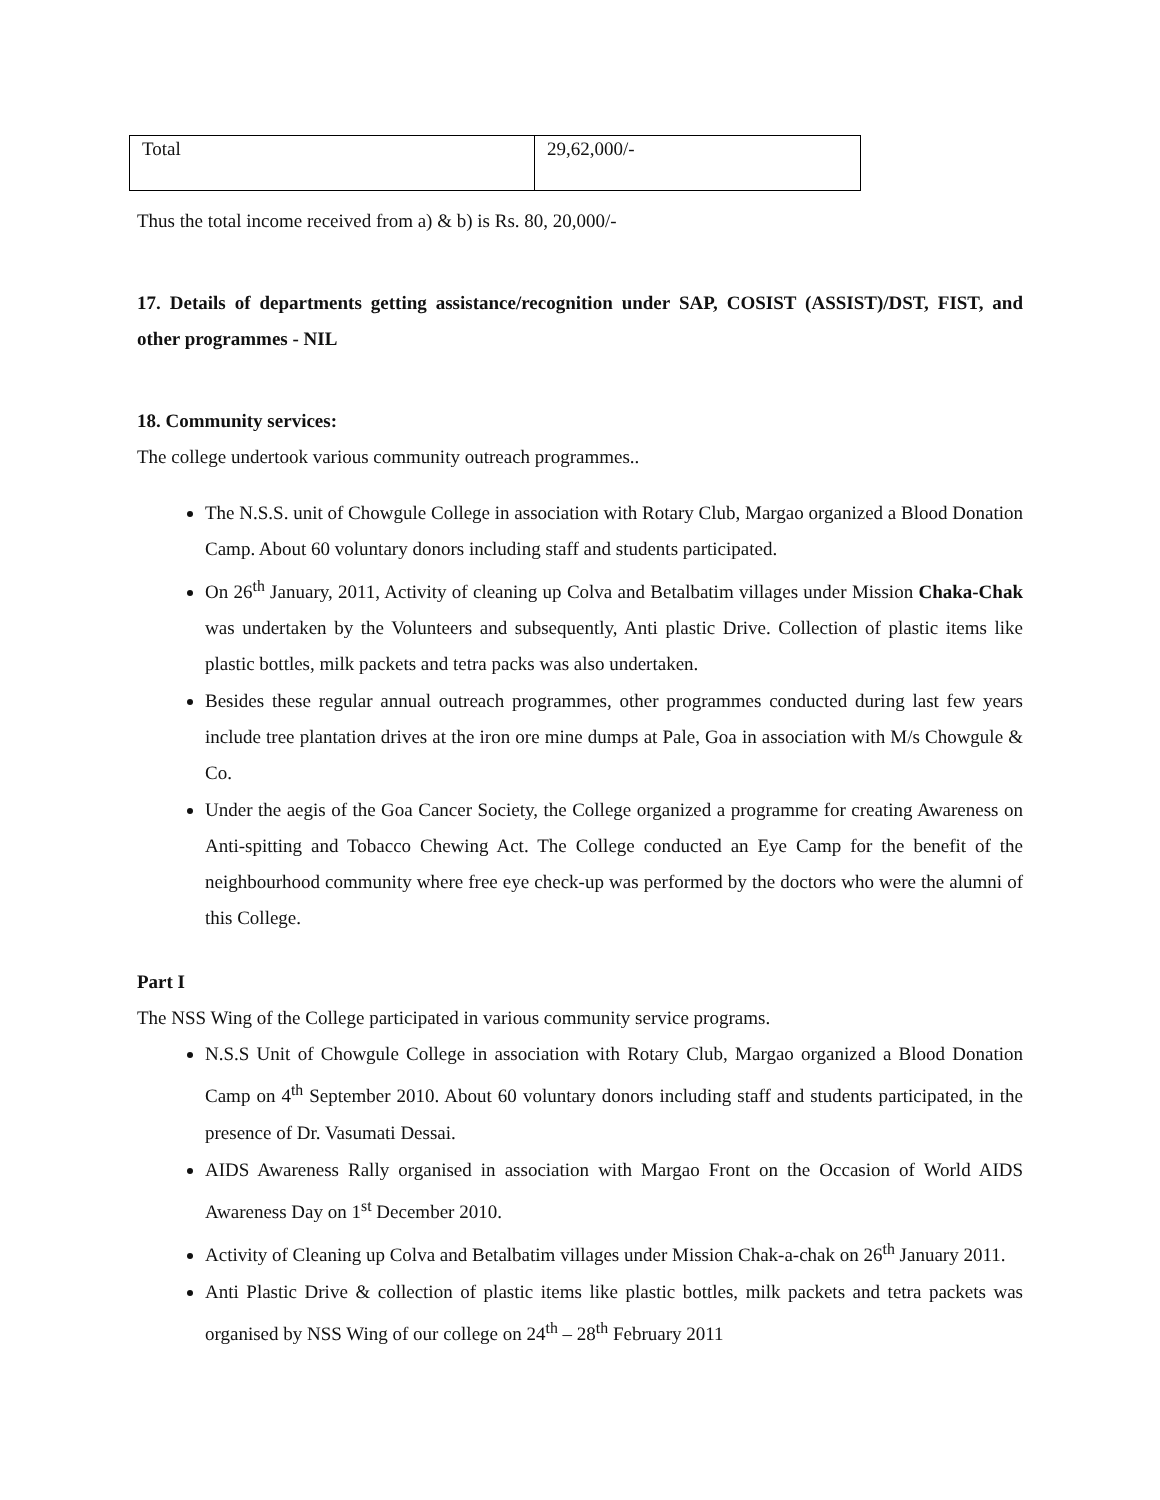| Total | 29,62,000/- |
Thus the total income received from a) & b) is Rs. 80, 20,000/-
17. Details of departments getting assistance/recognition under SAP, COSIST (ASSIST)/DST, FIST, and other programmes - NIL
18. Community services:
The college undertook various community outreach programmes..
The N.S.S. unit of Chowgule College in association with Rotary Club, Margao organized a Blood Donation Camp. About 60 voluntary donors including staff and students participated.
On 26<sup>th</sup> January, 2011, Activity of cleaning up Colva and Betalbatim villages under Mission Chaka-Chak was undertaken by the Volunteers and subsequently, Anti plastic Drive. Collection of plastic items like plastic bottles, milk packets and tetra packs was also undertaken.
Besides these regular annual outreach programmes, other programmes conducted during last few years include tree plantation drives at the iron ore mine dumps at Pale, Goa in association with M/s Chowgule & Co.
Under the aegis of the Goa Cancer Society, the College organized a programme for creating Awareness on Anti-spitting and Tobacco Chewing Act. The College conducted an Eye Camp for the benefit of the neighbourhood community where free eye check-up was performed by the doctors who were the alumni of this College.
Part I
The NSS Wing of the College participated in various community service programs.
N.S.S Unit of Chowgule College in association with Rotary Club, Margao organized a Blood Donation Camp on 4<sup>th</sup> September 2010. About 60 voluntary donors including staff and students participated, in the presence of Dr. Vasumati Dessai.
AIDS Awareness Rally organised in association with Margao Front on the Occasion of World AIDS Awareness Day on 1<sup>st</sup> December 2010.
Activity of Cleaning up Colva and Betalbatim villages under Mission Chak-a-chak on 26<sup>th</sup> January 2011.
Anti Plastic Drive & collection of plastic items like plastic bottles, milk packets and tetra packets was organised by NSS Wing of our college on 24<sup>th</sup> – 28<sup>th</sup> February 2011